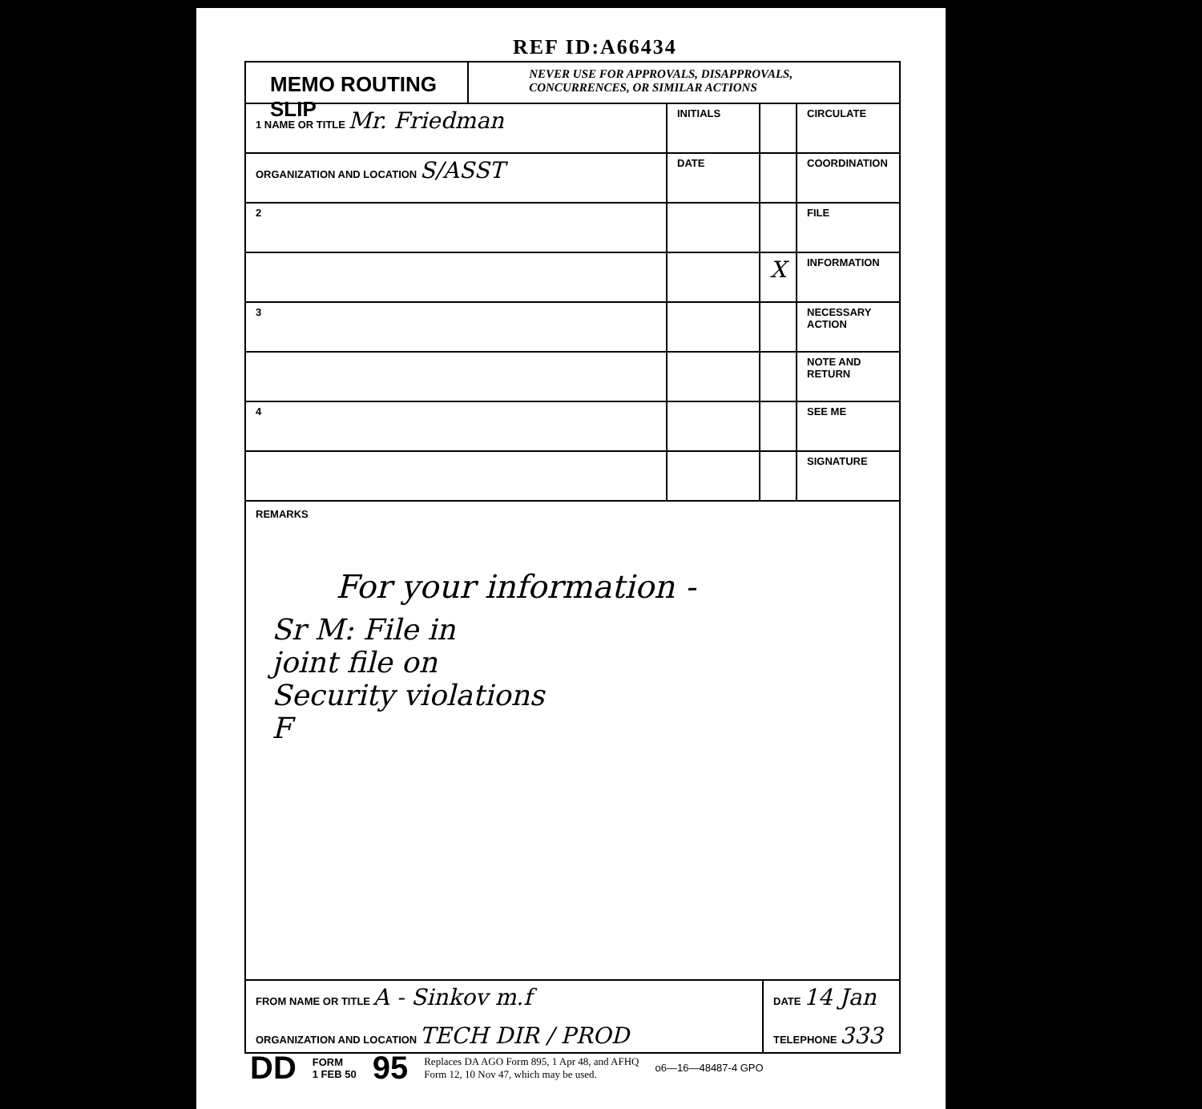REF ID:A66434
MEMO ROUTING SLIP
NEVER USE FOR APPROVALS, DISAPPROVALS, CONCURRENCES, OR SIMILAR ACTIONS
| 1 NAME OR TITLE Mr. Friedman | INITIALS | | CIRCULATE |
| ORGANIZATION AND LOCATION S/ASST | DATE | | COORDINATION |
| 2 | | | FILE |
| | | X | INFORMATION |
| 3 | | | NECESSARY ACTION |
| | | | NOTE AND RETURN |
| 4 | | | SEE ME |
| | | | SIGNATURE |
REMARKS
For your information -
Sr M: File in
joint file on
Security violations
F
FROM NAME OR TITLE A - Sinkov m.f
ORGANIZATION AND LOCATION TECH DIR / PROD
DATE 14 Jan
TELEPHONE 333
DD FORM
1 FEB 50 95 Replaces DA AGO Form 895, 1 Apr 48, and AFHQ
Form 12, 10 Nov 47, which may be used. o6—16—48487-4 GPO